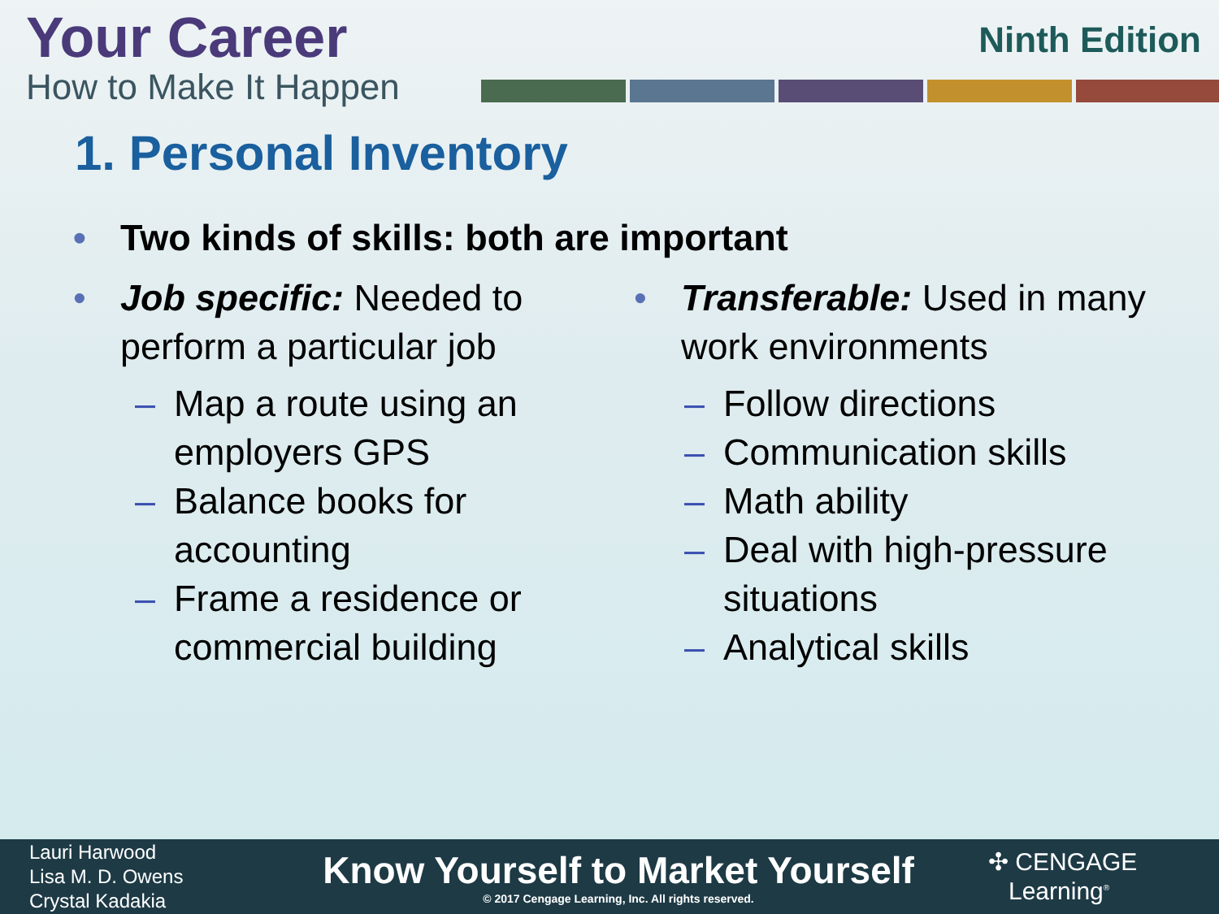Your Career
How to Make It Happen
Ninth Edition
1. Personal Inventory
• Two kinds of skills: both are important
• Job specific: Needed to perform a particular job
– Map a route using an employers GPS
– Balance books for accounting
– Frame a residence or commercial building
• Transferable: Used in many work environments
– Follow directions
– Communication skills
– Math ability
– Deal with high-pressure situations
– Analytical skills
Lauri Harwood
Lisa M. D. Owens
Crystal Kadakia
Know Yourself to Market Yourself
© 2017 Cengage Learning, Inc. All rights reserved.
✣ CENGAGE
Learning<sup>®</sup>